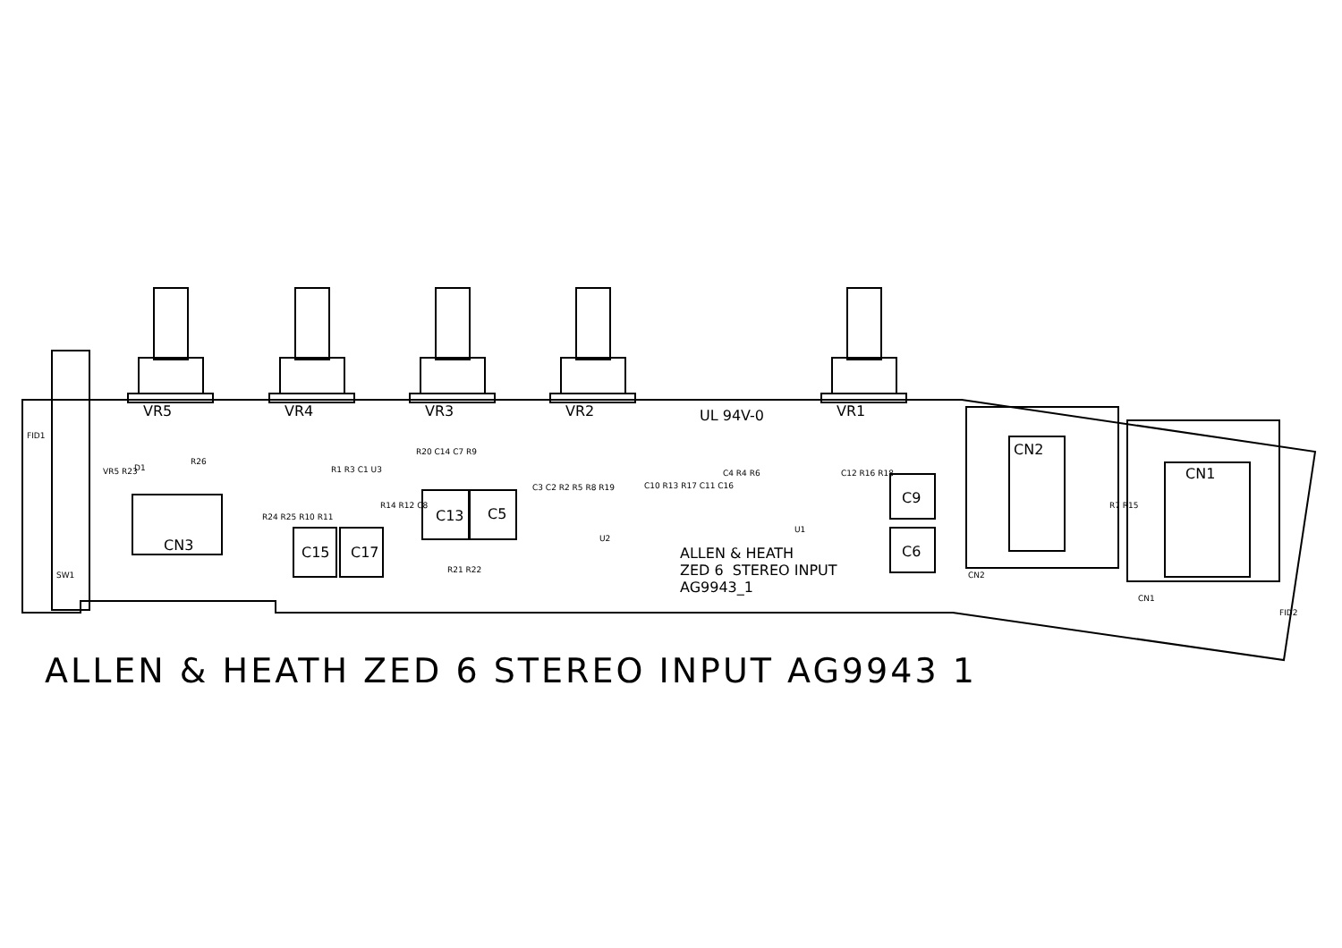VR5 VR4 VR3 VR2 UL 94V-0 VR1
CN2
CN1
CN3
C13 C5
C15 C17
C9
C6
ALLEN & HEATH
ZED 6 STEREO INPUT
AG9943_1
FID1
FID2
VR5 R23
SW1
D1
R26
R24 R25 R10 R11
R1 R3 C1 U3
R14 R12 C8
R20 C14 C7 R9
R21 R22
C3 C2 R2 R5 R8 R19
U2
C10 R13 R17 C11 C16
C4 R4 R6
U1
C12 R16 R18
CN2
CN1
R7 R15
ALLEN & HEATH ZED 6 STEREO INPUT AG9943 1